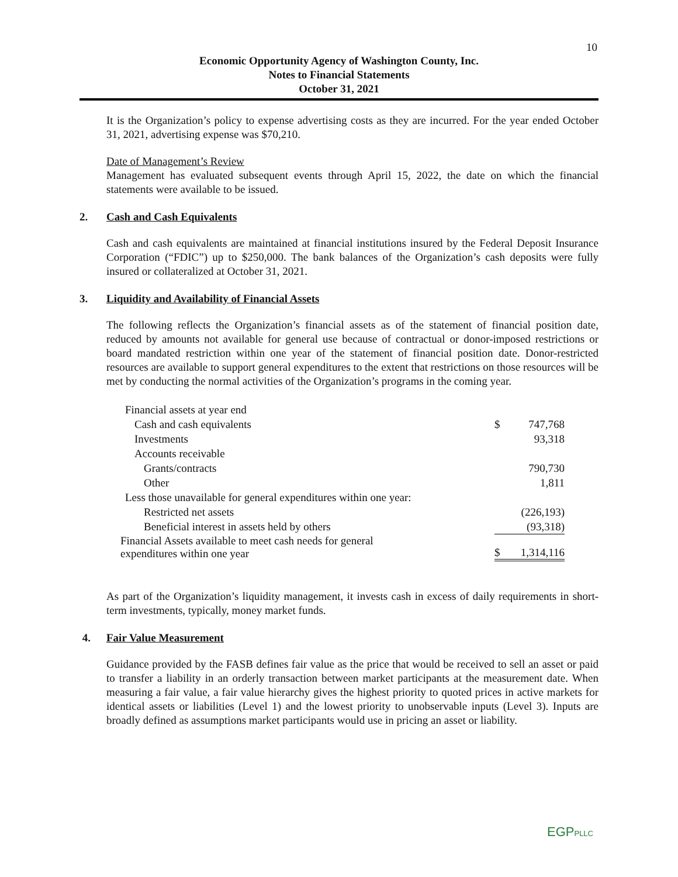10
Economic Opportunity Agency of Washington County, Inc.
Notes to Financial Statements
October 31, 2021
It is the Organization’s policy to expense advertising costs as they are incurred. For the year ended October 31, 2021, advertising expense was $70,210.
Date of Management’s Review
Management has evaluated subsequent events through April 15, 2022, the date on which the financial statements were available to be issued.
2. Cash and Cash Equivalents
Cash and cash equivalents are maintained at financial institutions insured by the Federal Deposit Insurance Corporation (“FDIC”) up to $250,000. The bank balances of the Organization’s cash deposits were fully insured or collateralized at October 31, 2021.
3. Liquidity and Availability of Financial Assets
The following reflects the Organization’s financial assets as of the statement of financial position date, reduced by amounts not available for general use because of contractual or donor-imposed restrictions or board mandated restriction within one year of the statement of financial position date. Donor-restricted resources are available to support general expenditures to the extent that restrictions on those resources will be met by conducting the normal activities of the Organization’s programs in the coming year.
| Financial assets at year end | | |
| Cash and cash equivalents | $ | 747,768 |
| Investments | | 93,318 |
| Accounts receivable | | |
| Grants/contracts | | 790,730 |
| Other | | 1,811 |
| Less those unavailable for general expenditures within one year: | | |
| Restricted net assets | | (226,193) |
| Beneficial interest in assets held by others | | (93,318) |
| Financial Assets available to meet cash needs for general expenditures within one year | $ | 1,314,116 |
As part of the Organization’s liquidity management, it invests cash in excess of daily requirements in short-term investments, typically, money market funds.
4. Fair Value Measurement
Guidance provided by the FASB defines fair value as the price that would be received to sell an asset or paid to transfer a liability in an orderly transaction between market participants at the measurement date. When measuring a fair value, a fair value hierarchy gives the highest priority to quoted prices in active markets for identical assets or liabilities (Level 1) and the lowest priority to unobservable inputs (Level 3). Inputs are broadly defined as assumptions market participants would use in pricing an asset or liability.
EGPPLLC